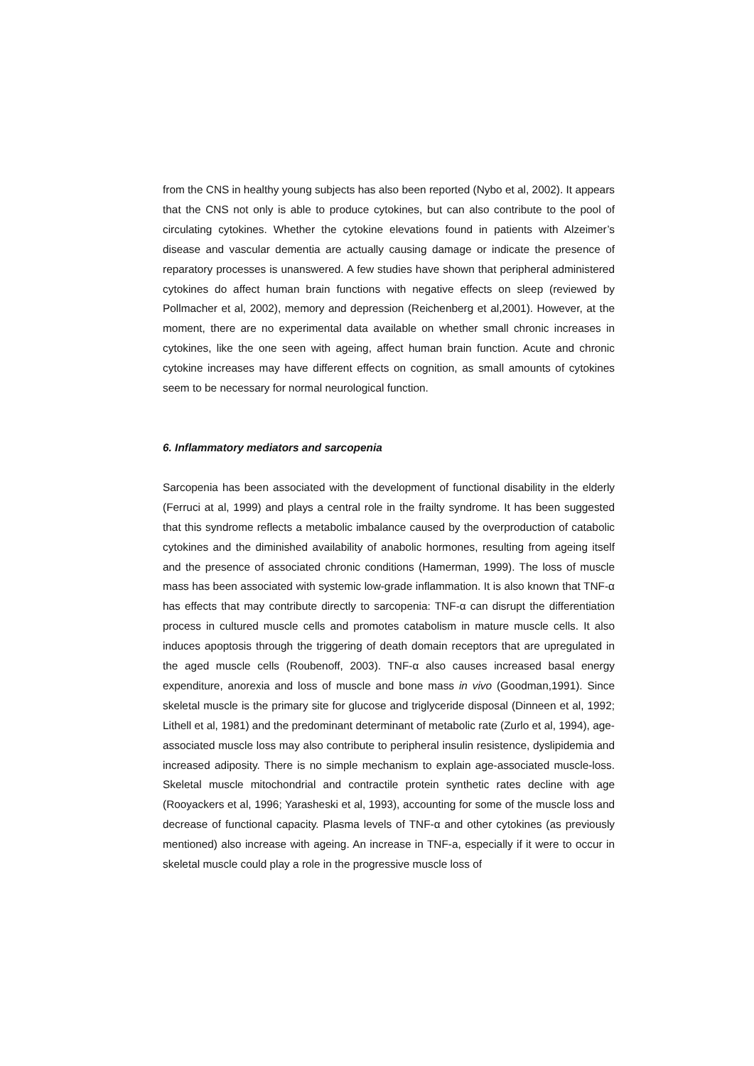from the CNS in healthy young subjects has also been reported (Nybo et al, 2002). It appears that the CNS not only is able to produce cytokines, but can also contribute to the pool of circulating cytokines. Whether the cytokine elevations found in patients with Alzeimer’s disease and vascular dementia are actually causing damage or indicate the presence of reparatory processes is unanswered. A few studies have shown that peripheral administered cytokines do affect human brain functions with negative effects on sleep (reviewed by Pollmacher et al, 2002), memory and depression (Reichenberg et al,2001). However, at the moment, there are no experimental data available on whether small chronic increases in cytokines, like the one seen with ageing, affect human brain function. Acute and chronic cytokine increases may have different effects on cognition, as small amounts of cytokines seem to be necessary for normal neurological function.
6. Inflammatory mediators and sarcopenia
Sarcopenia has been associated with the development of functional disability in the elderly (Ferruci at al, 1999) and plays a central role in the frailty syndrome. It has been suggested that this syndrome reflects a metabolic imbalance caused by the overproduction of catabolic cytokines and the diminished availability of anabolic hormones, resulting from ageing itself and the presence of associated chronic conditions (Hamerman, 1999). The loss of muscle mass has been associated with systemic low-grade inflammation. It is also known that TNF-α has effects that may contribute directly to sarcopenia: TNF-α can disrupt the differentiation process in cultured muscle cells and promotes catabolism in mature muscle cells. It also induces apoptosis through the triggering of death domain receptors that are upregulated in the aged muscle cells (Roubenoff, 2003). TNF-α also causes increased basal energy expenditure, anorexia and loss of muscle and bone mass in vivo (Goodman,1991). Since skeletal muscle is the primary site for glucose and triglyceride disposal (Dinneen et al, 1992; Lithell et al, 1981) and the predominant determinant of metabolic rate (Zurlo et al, 1994), age-associated muscle loss may also contribute to peripheral insulin resistence, dyslipidemia and increased adiposity. There is no simple mechanism to explain age-associated muscle-loss. Skeletal muscle mitochondrial and contractile protein synthetic rates decline with age (Rooyackers et al, 1996; Yarasheski et al, 1993), accounting for some of the muscle loss and decrease of functional capacity. Plasma levels of TNF-α and other cytokines (as previously mentioned) also increase with ageing. An increase in TNF-a, especially if it were to occur in skeletal muscle could play a role in the progressive muscle loss of